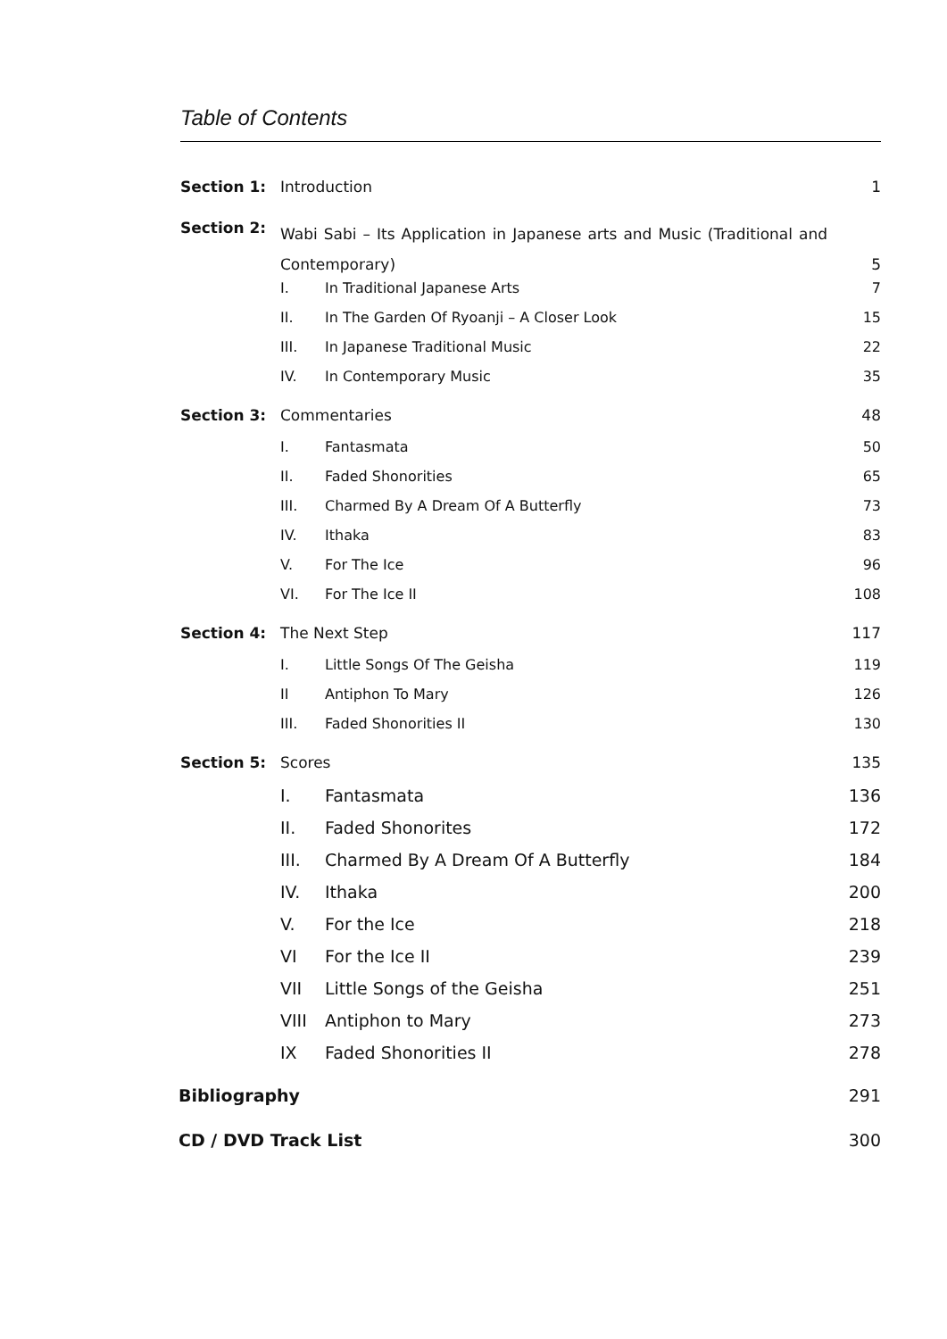Table of Contents
| Section 1: | Introduction | | 1 |
| Section 2: | Wabi Sabi – Its Application in Japanese arts and Music (Traditional and Contemporary) | | 5 |
| | I. | In Traditional Japanese Arts | 7 |
| | II. | In The Garden Of Ryoanji – A Closer Look | 15 |
| | III. | In Japanese Traditional Music | 22 |
| | IV. | In Contemporary Music | 35 |
| Section 3: | Commentaries | | 48 |
| | I. | Fantasmata | 50 |
| | II. | Faded Shonorities | 65 |
| | III. | Charmed By A Dream Of A Butterfly | 73 |
| | IV. | Ithaka | 83 |
| | V. | For The Ice | 96 |
| | VI. | For The Ice II | 108 |
| Section 4: | The Next Step | | 117 |
| | I. | Little Songs Of The Geisha | 119 |
| | II | Antiphon To Mary | 126 |
| | III. | Faded Shonorities II | 130 |
| Section 5: | Scores | | 135 |
| | I. | Fantasmata | 136 |
| | II. | Faded Shonorites | 172 |
| | III. | Charmed By A Dream Of A Butterfly | 184 |
| | IV. | Ithaka | 200 |
| | V. | For the Ice | 218 |
| | VI | For the Ice II | 239 |
| | VII | Little Songs of the Geisha | 251 |
| | VIII | Antiphon to Mary | 273 |
| | IX | Faded Shonorities II | 278 |
| Bibliography | | | 291 |
| CD / DVD Track List | | | 300 |